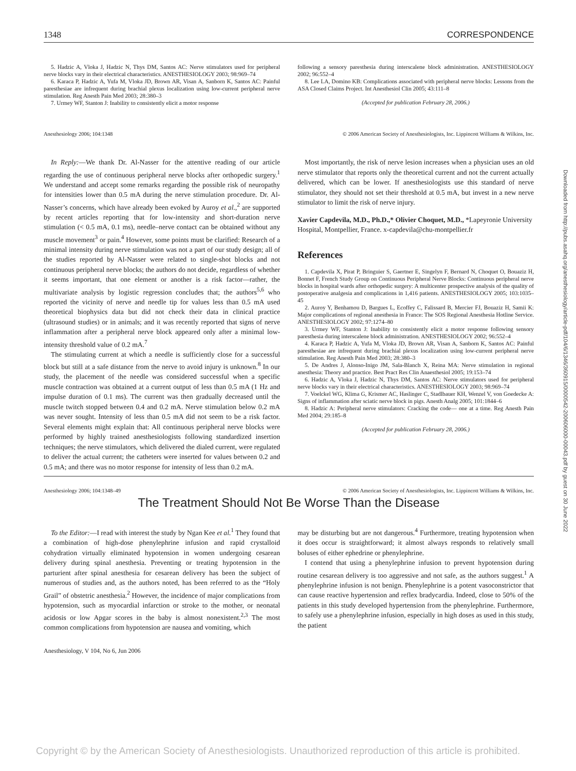1348 CORRESPONDENCE
5. Hadzic A, Vloka J, Hadzic N, Thys DM, Santos AC: Nerve stimulators used for peripheral nerve blocks vary in their electrical characteristics. ANESTHESIOLOGY 2003; 98:969–74
6. Karaca P, Hadzic A, Yufa M, Vloka JD, Brown AR, Visan A, Sanborn K, Santos AC: Painful paresthesiae are infrequent during brachial plexus localization using low-current peripheral nerve stimulation. Reg Anesth Pain Med 2003; 28:380–3
7. Urmey WF, Stanton J: Inability to consistently elicit a motor response
following a sensory paresthesia during interscalene block administration. ANESTHESIOLOGY 2002; 96:552–4
8. Lee LA, Domino KB: Complications associated with peripheral nerve blocks: Lessons from the ASA Closed Claims Project. Int Anesthesiol Clin 2005; 43:111–8
(Accepted for publication February 28, 2006.)
Anesthesiology 2006; 104:1348 © 2006 American Society of Anesthesiologists, Inc. Lippincott Williams & Wilkins, Inc.
In Reply:—We thank Dr. Al-Nasser for the attentive reading of our article regarding the use of continuous peripheral nerve blocks after orthopedic surgery.<sup>1</sup> We understand and accept some remarks regarding the possible risk of neuropathy for intensities lower than 0.5 mA during the nerve stimulation procedure. Dr. Al-Nasser’s concerns, which have already been evoked by Auroy et al.,<sup>2</sup> are supported by recent articles reporting that for low-intensity and short-duration nerve stimulation (< 0.5 mA, 0.1 ms), needle–nerve contact can be obtained without any muscle movement<sup>3</sup> or pain.<sup>4</sup> However, some points must be clarified: Research of a minimal intensity during nerve stimulation was not a part of our study design; all of the studies reported by Al-Nasser were related to single-shot blocks and not continuous peripheral nerve blocks; the authors do not decide, regardless of whether it seems important, that one element or another is a risk factor—rather, the multivariate analysis by logistic regression concludes that; the authors<sup>5,6</sup> who reported the vicinity of nerve and needle tip for values less than 0.5 mA used theoretical biophysics data but did not check their data in clinical practice (ultrasound studies) or in animals; and it was recently reported that signs of nerve inflammation after a peripheral nerve block appeared only after a minimal low-intensity threshold value of 0.2 mA.<sup>7</sup>
The stimulating current at which a needle is sufficiently close for a successful block but still at a safe distance from the nerve to avoid injury is unknown.<sup>8</sup> In our study, the placement of the needle was considered successful when a specific muscle contraction was obtained at a current output of less than 0.5 mA (1 Hz and impulse duration of 0.1 ms). The current was then gradually decreased until the muscle twitch stopped between 0.4 and 0.2 mA. Nerve stimulation below 0.2 mA was never sought. Intensity of less than 0.5 mA did not seem to be a risk factor. Several elements might explain that: All continuous peripheral nerve blocks were performed by highly trained anesthesiologists following standardized insertion techniques; the nerve stimulators, which delivered the dialed current, were regulated to deliver the actual current; the catheters were inserted for values between 0.2 and 0.5 mA; and there was no motor response for intensity of less than 0.2 mA.
Most importantly, the risk of nerve lesion increases when a physician uses an old nerve stimulator that reports only the theoretical current and not the current actually delivered, which can be lower. If anesthesiologists use this standard of nerve stimulator, they should not set their threshold at 0.5 mA, but invest in a new nerve stimulator to limit the risk of nerve injury.
Xavier Capdevila, M.D., Ph.D.,* Olivier Choquet, M.D., *Lapeyronie University Hospital, Montpellier, France. x-capdevila@chu-montpellier.fr
References
1. Capdevila X, Pirat P, Bringuier S, Gaertner E, Singelyn F, Bernard N, Choquet O, Bouaziz H, Bonnet F, French Study Group on Continuous Peripheral Nerve Blocks: Continuous peripheral nerve blocks in hospital wards after orthopedic surgery: A multicenter prospective analysis of the quality of postoperative analgesia and complications in 1,416 patients. ANESTHESIOLOGY 2005; 103:1035–45
2. Auroy Y, Benhamou D, Bargues L, Ecoffey C, Falissard B, Mercier FJ, Bouaziz H, Samii K: Major complications of regional anesthesia in France: The SOS Regional Anesthesia Hotline Service. ANESTHESIOLOGY 2002; 97:1274–80
3. Urmey WF, Stanton J: Inability to consistently elicit a motor response following sensory paresthesia during interscalene block administration. ANESTHESIOLOGY 2002; 96:552–4
4. Karaca P, Hadzic A, Yufa M, Vloka JD, Brown AR, Visan A, Sanborn K, Santos AC: Painful paresthesiae are infrequent during brachial plexus localization using low-current peripheral nerve stimulation. Reg Anesth Pain Med 2003; 28:380–3
5. De Andres J, Alonso-Inigo JM, Sala-Blanch X, Reina MA: Nerve stimulation in regional anesthesia: Theory and practice. Best Pract Res Clin Anaesthesiol 2005; 19:153–74
6. Hadzic A, Vloka J, Hadzic N, Thys DM, Santos AC: Nerve stimulators used for peripheral nerve blocks vary in their electrical characteristics. ANESTHESIOLOGY 2003; 98:969–74
7. Voelckel WG, Klima G, Krismer AC, Haslinger C, Stadlbauer KH, Wenzel V, von Goedecke A: Signs of inflammation after sciatic nerve block in pigs. Anesth Analg 2005; 101:1844–6
8. Hadzic A: Peripheral nerve stimulators: Cracking the code— one at a time. Reg Anesth Pain Med 2004; 29:185–8
(Accepted for publication February 28, 2006.)
Anesthesiology 2006; 104:1348–49 © 2006 American Society of Anesthesiologists, Inc. Lippincott Williams & Wilkins, Inc.
The Treatment Should Not Be Worse Than the Disease
To the Editor:—I read with interest the study by Ngan Kee et al.<sup>1</sup> They found that a combination of high-dose phenylephrine infusion and rapid crystalloid cohydration virtually eliminated hypotension in women undergoing cesarean delivery during spinal anesthesia. Preventing or treating hypotension in the parturient after spinal anesthesia for cesarean delivery has been the subject of numerous of studies and, as the authors noted, has been referred to as the “Holy Grail” of obstetric anesthesia.<sup>2</sup> However, the incidence of major complications from hypotension, such as myocardial infarction or stroke to the mother, or neonatal acidosis or low Apgar scores in the baby is almost nonexistent.<sup>2,3</sup> The most common complications from hypotension are nausea and vomiting, which
may be disturbing but are not dangerous.<sup>4</sup> Furthermore, treating hypotension when it does occur is straightforward; it almost always responds to relatively small boluses of either ephedrine or phenylephrine.
I contend that using a phenylephrine infusion to prevent hypotension during routine cesarean delivery is too aggressive and not safe, as the authors suggest.<sup>1</sup> A phenylephrine infusion is not benign. Phenylephrine is a potent vasoconstrictor that can cause reactive hypertension and reflex bradycardia. Indeed, close to 50% of the patients in this study developed hypertension from the phenylephrine. Furthermore, to safely use a phenylephrine infusion, especially in high doses as used in this study, the patient
Anesthesiology, V 104, No 6, Jun 2006
Downloaded from http://pubs.asahq.org/anesthesiology/article-pdf/104/6/1346/360915/0000542-200606000-00043.pdf by guest on 30 June 2022
Copyright © by the American Society of Anesthesiologists. Unauthorized reproduction of this article is prohibited.